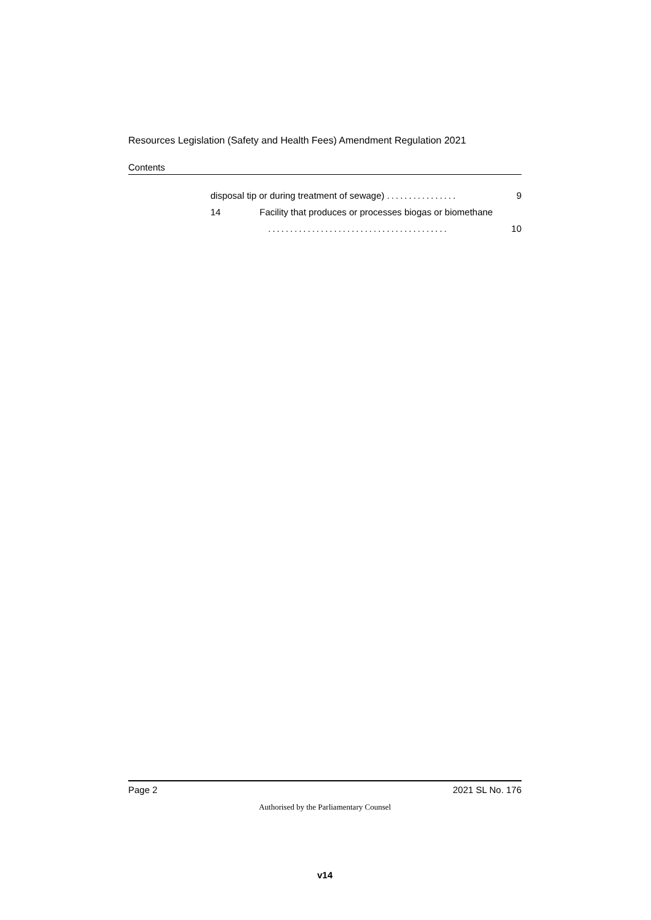Resources Legislation (Safety and Health Fees) Amendment Regulation 2021
Contents
disposal tip or during treatment of sewage) ................ 9
14 Facility that produces or processes biogas or biomethane
......................................... 10
Page 2 2021 SL No. 176
Authorised by the Parliamentary Counsel
v14